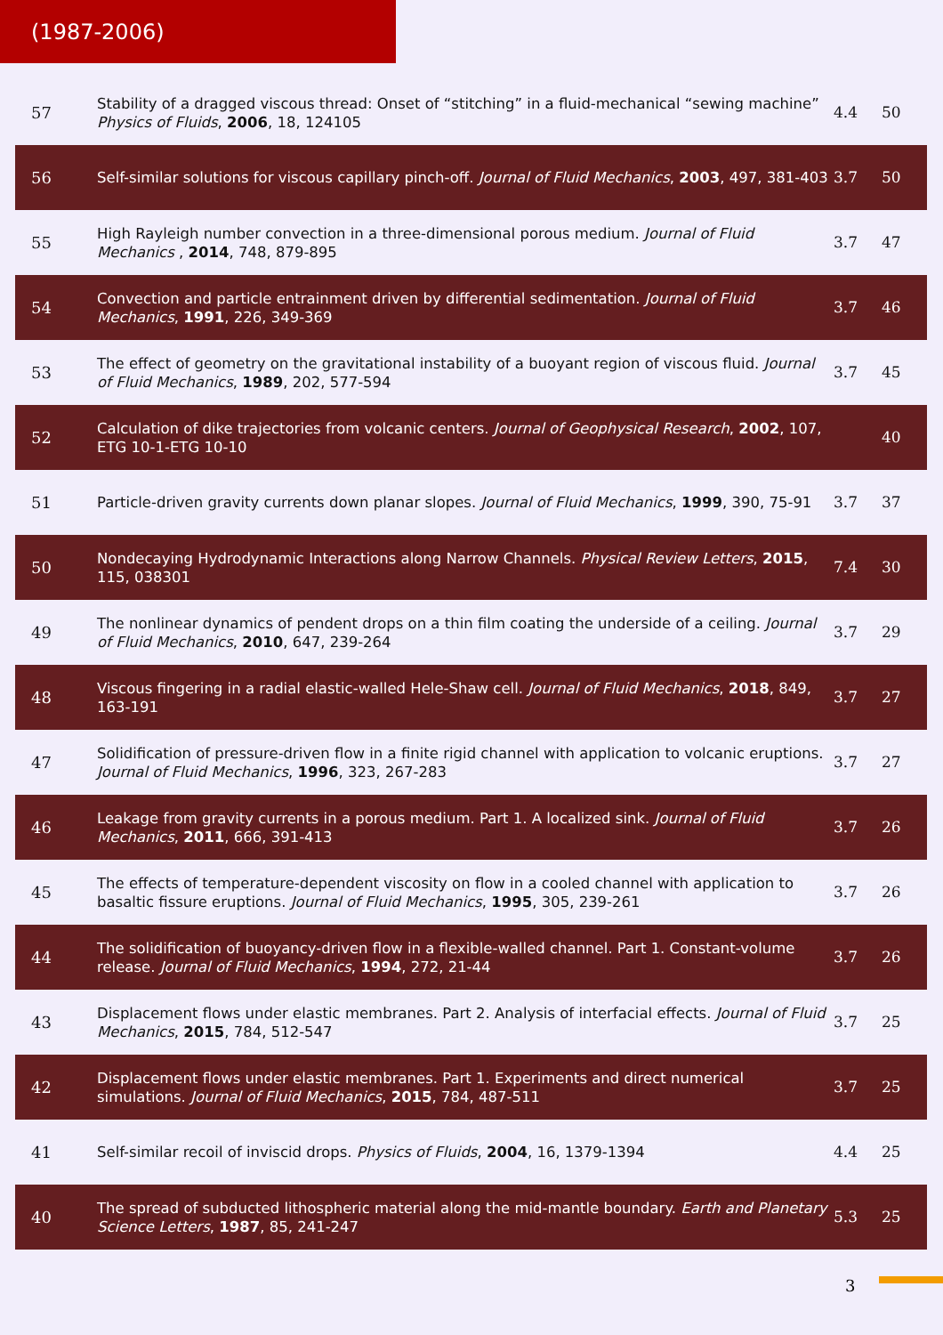(1987-2006)
| 57 | Stability of a dragged viscous thread: Onset of “stitching” in a fluid-mechanical “sewing machine” Physics of Fluids , 2006 , 18, 124105 | 4.4 | 50 |
| 56 | Self-similar solutions for viscous capillary pinch-off. Journal of Fluid Mechanics , 2003 , 497, 381-403 | 3.7 | 50 |
| 55 | High Rayleigh number convection in a three-dimensional porous medium. Journal of Fluid Mechanics , 2014 , 748, 879-895 | 3.7 | 47 |
| 54 | Convection and particle entrainment driven by differential sedimentation. Journal of Fluid Mechanics , 1991 , 226, 349-369 | 3.7 | 46 |
| 53 | The effect of geometry on the gravitational instability of a buoyant region of viscous fluid. Journal of Fluid Mechanics , 1989 , 202, 577-594 | 3.7 | 45 |
| 52 | Calculation of dike trajectories from volcanic centers. Journal of Geophysical Research , 2002 , 107, ETG 10-1-ETG 10-10 | | 40 |
| 51 | Particle-driven gravity currents down planar slopes. Journal of Fluid Mechanics , 1999 , 390, 75-91 | 3.7 | 37 |
| 50 | Nondecaying Hydrodynamic Interactions along Narrow Channels. Physical Review Letters , 2015 , 115, 038301 | 7.4 | 30 |
| 49 | The nonlinear dynamics of pendent drops on a thin film coating the underside of a ceiling. Journal of Fluid Mechanics , 2010 , 647, 239-264 | 3.7 | 29 |
| 48 | Viscous fingering in a radial elastic-walled Hele-Shaw cell. Journal of Fluid Mechanics , 2018 , 849, 163-191 | 3.7 | 27 |
| 47 | Solidification of pressure-driven flow in a finite rigid channel with application to volcanic eruptions. Journal of Fluid Mechanics , 1996 , 323, 267-283 | 3.7 | 27 |
| 46 | Leakage from gravity currents in a porous medium. Part 1. A localized sink. Journal of Fluid Mechanics , 2011 , 666, 391-413 | 3.7 | 26 |
| 45 | The effects of temperature-dependent viscosity on flow in a cooled channel with application to basaltic fissure eruptions. Journal of Fluid Mechanics , 1995 , 305, 239-261 | 3.7 | 26 |
| 44 | The solidification of buoyancy-driven flow in a flexible-walled channel. Part 1. Constant-volume release. Journal of Fluid Mechanics , 1994 , 272, 21-44 | 3.7 | 26 |
| 43 | Displacement flows under elastic membranes. Part 2. Analysis of interfacial effects. Journal of Fluid Mechanics , 2015 , 784, 512-547 | 3.7 | 25 |
| 42 | Displacement flows under elastic membranes. Part 1. Experiments and direct numerical simulations. Journal of Fluid Mechanics , 2015 , 784, 487-511 | 3.7 | 25 |
| 41 | Self-similar recoil of inviscid drops. Physics of Fluids , 2004 , 16, 1379-1394 | 4.4 | 25 |
| 40 | The spread of subducted lithospheric material along the mid-mantle boundary. Earth and Planetary Science Letters , 1987 , 85, 241-247 | 5.3 | 25 |
3